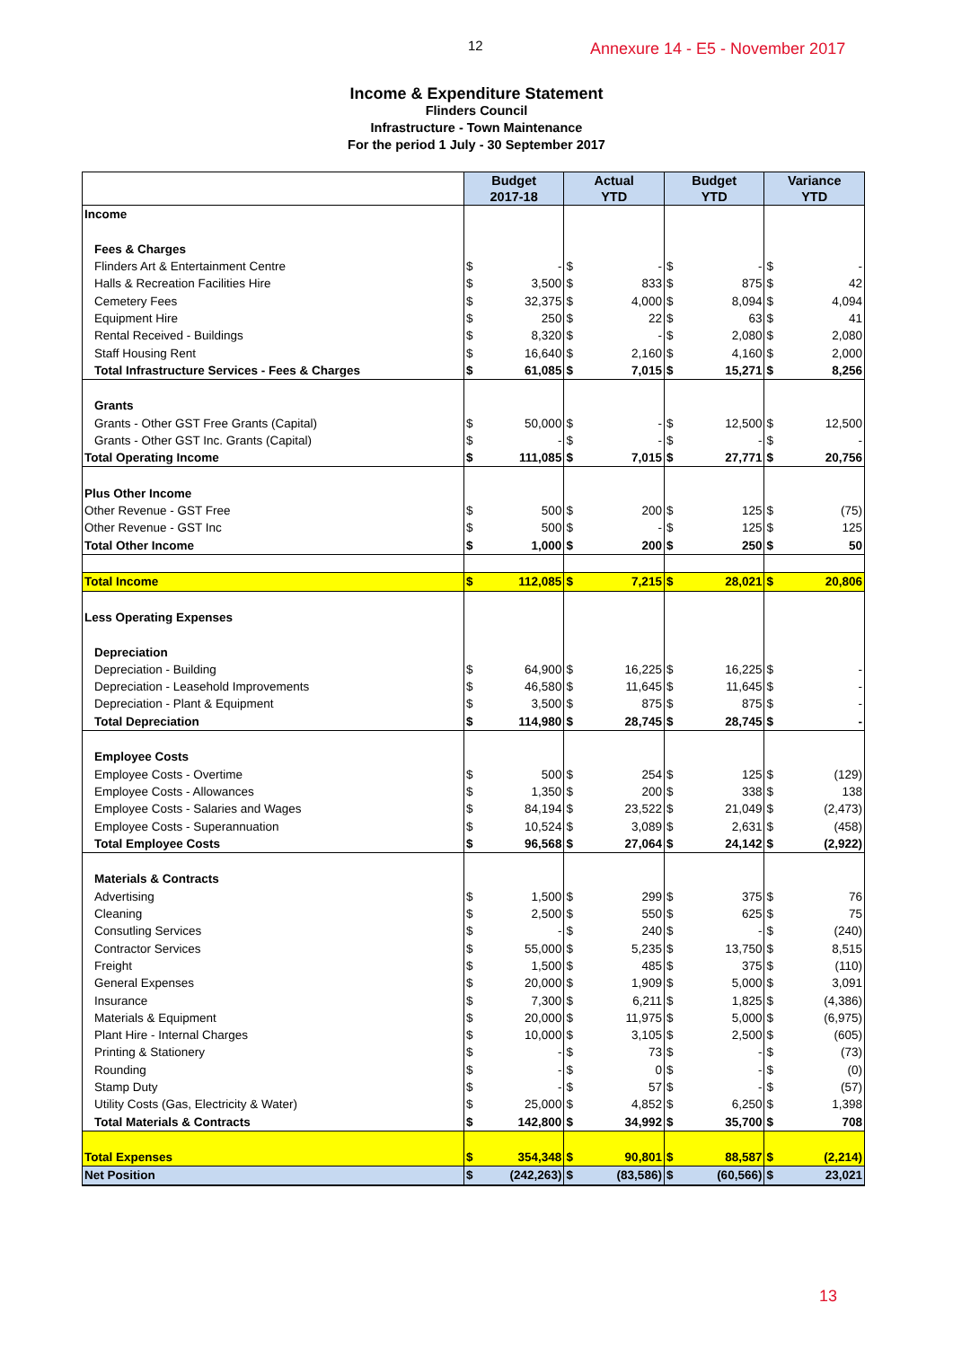12
Annexure 14 - E5 - November 2017
Income & Expenditure Statement
Flinders Council
Infrastructure - Town Maintenance
For the period 1 July - 30 September 2017
| | Budget 2017-18 | | Actual YTD | | Budget YTD | | Variance YTD | |
| --- | --- | --- | --- | --- | --- | --- | --- | --- |
| Income | | | | | | | | |
| Fees & Charges | | | | | | | | |
| Flinders Art & Entertainment Centre | $ | - | $ | - | $ | - | $ | - |
| Halls & Recreation Facilities Hire | $ | 3,500 | $ | 833 | $ | 875 | $ | 42 |
| Cemetery Fees | $ | 32,375 | $ | 4,000 | $ | 8,094 | $ | 4,094 |
| Equipment Hire | $ | 250 | $ | 22 | $ | 63 | $ | 41 |
| Rental Received - Buildings | $ | 8,320 | $ | - | $ | 2,080 | $ | 2,080 |
| Staff Housing Rent | $ | 16,640 | $ | 2,160 | $ | 4,160 | $ | 2,000 |
| Total Infrastructure Services - Fees & Charges | $ | 61,085 | $ | 7,015 | $ | 15,271 | $ | 8,256 |
| Grants | | | | | | | | |
| Grants - Other GST Free Grants (Capital) | $ | 50,000 | $ | - | $ | 12,500 | $ | 12,500 |
| Grants - Other GST Inc. Grants (Capital) | $ | - | $ | - | $ | - | $ | - |
| Total Operating Income | $ | 111,085 | $ | 7,015 | $ | 27,771 | $ | 20,756 |
| Plus Other Income | | | | | | | | |
| Other Revenue - GST Free | $ | 500 | $ | 200 | $ | 125 | $ | (75) |
| Other Revenue - GST Inc | $ | 500 | $ | - | $ | 125 | $ | 125 |
| Total Other Income | $ | 1,000 | $ | 200 | $ | 250 | $ | 50 |
| Total Income | $ | 112,085 | $ | 7,215 | $ | 28,021 | $ | 20,806 |
| Less Operating Expenses | | | | | | | | |
| Depreciation | | | | | | | | |
| Depreciation - Building | $ | 64,900 | $ | 16,225 | $ | 16,225 | $ | - |
| Depreciation - Leasehold Improvements | $ | 46,580 | $ | 11,645 | $ | 11,645 | $ | - |
| Depreciation - Plant & Equipment | $ | 3,500 | $ | 875 | $ | 875 | $ | - |
| Total Depreciation | $ | 114,980 | $ | 28,745 | $ | 28,745 | $ | - |
| Employee Costs | | | | | | | | |
| Employee Costs - Overtime | $ | 500 | $ | 254 | $ | 125 | $ | (129) |
| Employee Costs - Allowances | $ | 1,350 | $ | 200 | $ | 338 | $ | 138 |
| Employee Costs - Salaries and Wages | $ | 84,194 | $ | 23,522 | $ | 21,049 | $ | (2,473) |
| Employee Costs - Superannuation | $ | 10,524 | $ | 3,089 | $ | 2,631 | $ | (458) |
| Total Employee Costs | $ | 96,568 | $ | 27,064 | $ | 24,142 | $ | (2,922) |
| Materials & Contracts | | | | | | | | |
| Advertising | $ | 1,500 | $ | 299 | $ | 375 | $ | 76 |
| Cleaning | $ | 2,500 | $ | 550 | $ | 625 | $ | 75 |
| Consutling Services | $ | - | $ | 240 | $ | - | $ | (240) |
| Contractor Services | $ | 55,000 | $ | 5,235 | $ | 13,750 | $ | 8,515 |
| Freight | $ | 1,500 | $ | 485 | $ | 375 | $ | (110) |
| General Expenses | $ | 20,000 | $ | 1,909 | $ | 5,000 | $ | 3,091 |
| Insurance | $ | 7,300 | $ | 6,211 | $ | 1,825 | $ | (4,386) |
| Materials & Equipment | $ | 20,000 | $ | 11,975 | $ | 5,000 | $ | (6,975) |
| Plant Hire - Internal Charges | $ | 10,000 | $ | 3,105 | $ | 2,500 | $ | (605) |
| Printing & Stationery | $ | - | $ | 73 | $ | - | $ | (73) |
| Rounding | $ | - | $ | 0 | $ | - | $ | (0) |
| Stamp Duty | $ | - | $ | 57 | $ | - | $ | (57) |
| Utility Costs (Gas, Electricity & Water) | $ | 25,000 | $ | 4,852 | $ | 6,250 | $ | 1,398 |
| Total Materials & Contracts | $ | 142,800 | $ | 34,992 | $ | 35,700 | $ | 708 |
| Total Expenses | $ | 354,348 | $ | 90,801 | $ | 88,587 | $ | (2,214) |
| Net Position | $ | (242,263) | $ | (83,586) | $ | (60,566) | $ | 23,021 |
13